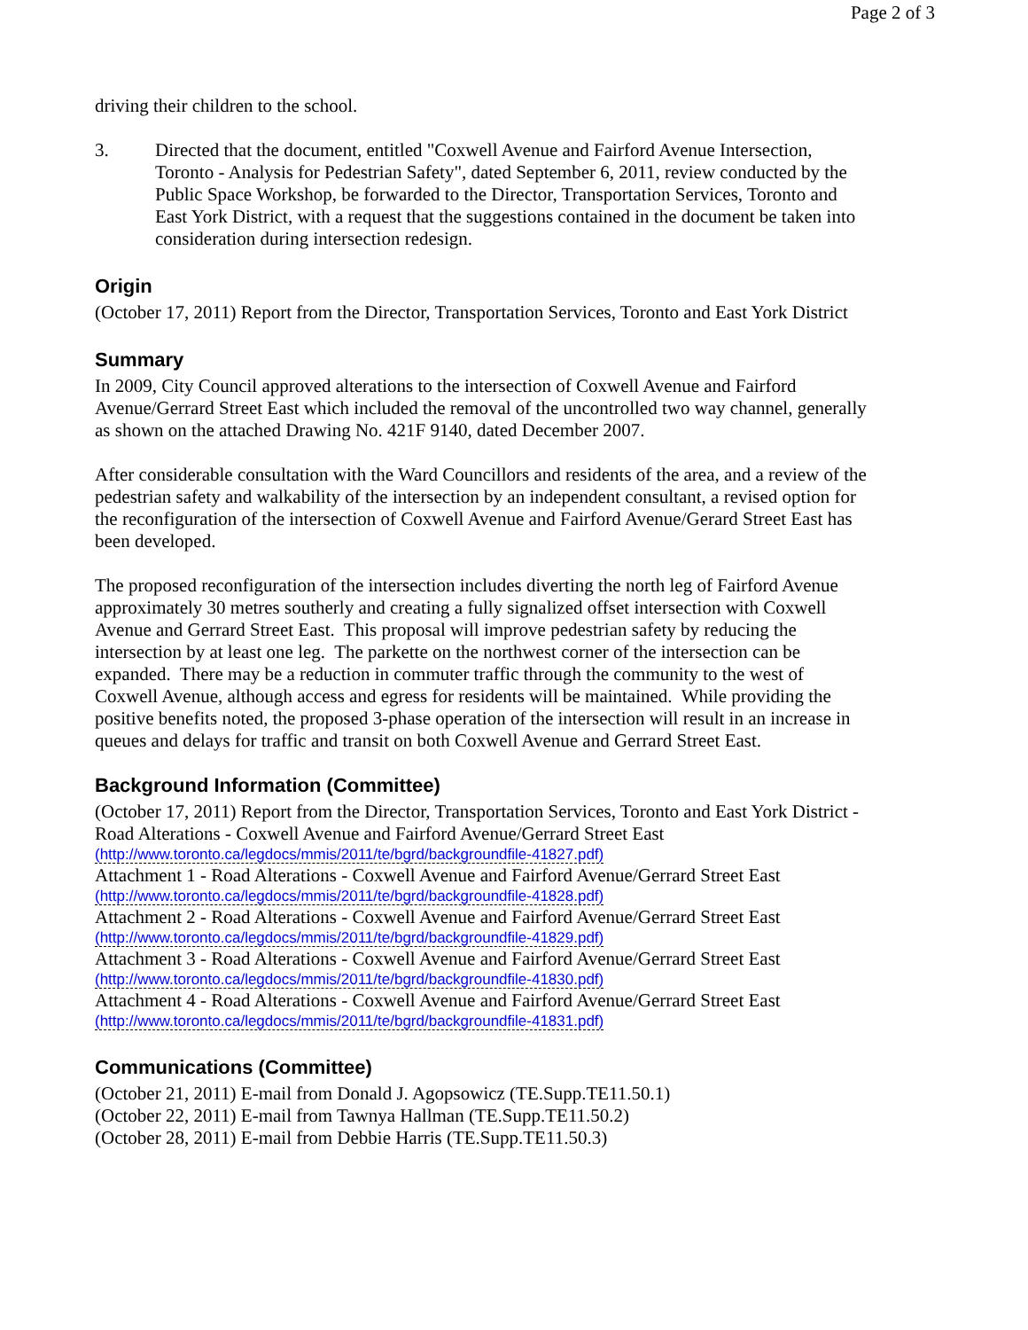Page 2 of 3
driving their children to the school.
3. Directed that the document, entitled "Coxwell Avenue and Fairford Avenue Intersection, Toronto - Analysis for Pedestrian Safety", dated September 6, 2011, review conducted by the Public Space Workshop, be forwarded to the Director, Transportation Services, Toronto and East York District, with a request that the suggestions contained in the document be taken into consideration during intersection redesign.
Origin
(October 17, 2011) Report from the Director, Transportation Services, Toronto and East York District
Summary
In 2009, City Council approved alterations to the intersection of Coxwell Avenue and Fairford Avenue/Gerrard Street East which included the removal of the uncontrolled two way channel, generally as shown on the attached Drawing No. 421F 9140, dated December 2007.
After considerable consultation with the Ward Councillors and residents of the area, and a review of the pedestrian safety and walkability of the intersection by an independent consultant, a revised option for the reconfiguration of the intersection of Coxwell Avenue and Fairford Avenue/Gerard Street East has been developed.
The proposed reconfiguration of the intersection includes diverting the north leg of Fairford Avenue approximately 30 metres southerly and creating a fully signalized offset intersection with Coxwell Avenue and Gerrard Street East. This proposal will improve pedestrian safety by reducing the intersection by at least one leg. The parkette on the northwest corner of the intersection can be expanded. There may be a reduction in commuter traffic through the community to the west of Coxwell Avenue, although access and egress for residents will be maintained. While providing the positive benefits noted, the proposed 3-phase operation of the intersection will result in an increase in queues and delays for traffic and transit on both Coxwell Avenue and Gerrard Street East.
Background Information (Committee)
(October 17, 2011) Report from the Director, Transportation Services, Toronto and East York District - Road Alterations - Coxwell Avenue and Fairford Avenue/Gerrard Street East
(http://www.toronto.ca/legdocs/mmis/2011/te/bgrd/backgroundfile-41827.pdf)
Attachment 1 - Road Alterations - Coxwell Avenue and Fairford Avenue/Gerrard Street East
(http://www.toronto.ca/legdocs/mmis/2011/te/bgrd/backgroundfile-41828.pdf)
Attachment 2 - Road Alterations - Coxwell Avenue and Fairford Avenue/Gerrard Street East
(http://www.toronto.ca/legdocs/mmis/2011/te/bgrd/backgroundfile-41829.pdf)
Attachment 3 - Road Alterations - Coxwell Avenue and Fairford Avenue/Gerrard Street East
(http://www.toronto.ca/legdocs/mmis/2011/te/bgrd/backgroundfile-41830.pdf)
Attachment 4 - Road Alterations - Coxwell Avenue and Fairford Avenue/Gerrard Street East
(http://www.toronto.ca/legdocs/mmis/2011/te/bgrd/backgroundfile-41831.pdf)
Communications (Committee)
(October 21, 2011) E-mail from Donald J. Agopsowicz (TE.Supp.TE11.50.1)
(October 22, 2011) E-mail from Tawnya Hallman (TE.Supp.TE11.50.2)
(October 28, 2011) E-mail from Debbie Harris (TE.Supp.TE11.50.3)